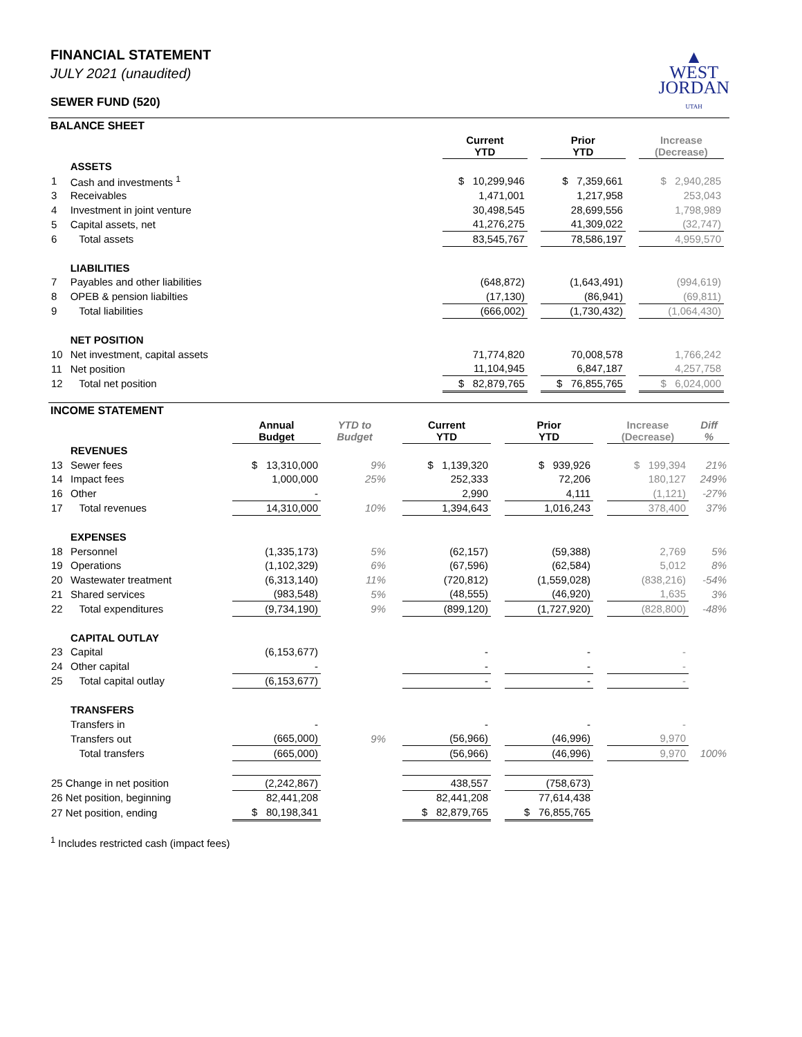FINANCIAL STATEMENT
JULY 2021 (unaudited)
SEWER FUND (520)
▲
WEST
JORDAN
UTAH
BALANCE SHEET
| | | | Current YTD | | Prior YTD | | Increase (Decrease) | |
| | ASSETS | | | | | | | |
| 1 | Cash and investments <sup>1</sup> | | $ 10,299,946 | | $ 7,359,661 | | $ 2,940,285 | |
| 3 | Receivables | | 1,471,001 | | 1,217,958 | | 253,043 | |
| 4 | Investment in joint venture | | 30,498,545 | | 28,699,556 | | 1,798,989 | |
| 5 | Capital assets, net | | 41,276,275 | | 41,309,022 | | (32,747) | |
| 6 | Total assets | | 83,545,767 | | 78,586,197 | | 4,959,570 | |
| | LIABILITIES | | | | | | | |
| 7 | Payables and other liabilities | | (648,872) | | (1,643,491) | | (994,619) | |
| 8 | OPEB & pension liabilties | | (17,130) | | (86,941) | | (69,811) | |
| 9 | Total liabilities | | (666,002) | | (1,730,432) | | (1,064,430) | |
| | NET POSITION | | | | | | | |
| 10 | Net investment, capital assets | | 71,774,820 | | 70,008,578 | | 1,766,242 | |
| 11 | Net position | | 11,104,945 | | 6,847,187 | | 4,257,758 | |
| 12 | Total net position | | $ 82,879,765 | | $ 76,855,765 | | $ 6,024,000 | |
INCOME STATEMENT
| | | Annual Budget | YTD to Budget | | Current YTD | | Prior YTD | | Increase (Decrease) | Diff % |
| | REVENUES | | | | | | | | | |
| 13 | Sewer fees | $ 13,310,000 | 9% | | $ 1,139,320 | | $ 939,926 | | $ 199,394 | 21% |
| 14 | Impact fees | 1,000,000 | 25% | | 252,333 | | 72,206 | | 180,127 | 249% |
| 16 | Other | - | | | 2,990 | | 4,111 | | (1,121) | -27% |
| 17 | Total revenues | 14,310,000 | 10% | | 1,394,643 | | 1,016,243 | | 378,400 | 37% |
| | EXPENSES | | | | | | | | | |
| 18 | Personnel | (1,335,173) | 5% | | (62,157) | | (59,388) | | 2,769 | 5% |
| 19 | Operations | (1,102,329) | 6% | | (67,596) | | (62,584) | | 5,012 | 8% |
| 20 | Wastewater treatment | (6,313,140) | 11% | | (720,812) | | (1,559,028) | | (838,216) | -54% |
| 21 | Shared services | (983,548) | 5% | | (48,555) | | (46,920) | | 1,635 | 3% |
| 22 | Total expenditures | (9,734,190) | 9% | | (899,120) | | (1,727,920) | | (828,800) | -48% |
| | CAPITAL OUTLAY | | | | | | | | | |
| 23 | Capital | (6,153,677) | | | - | | - | | - | |
| 24 | Other capital | - | | | - | | - | | - | |
| 25 | Total capital outlay | (6,153,677) | | | - | | - | | - | |
| | TRANSFERS | | | | | | | | | |
| | Transfers in | - | | | - | | - | | - | |
| | Transfers out | (665,000) | 9% | | (56,966) | | (46,996) | | 9,970 | |
| | Total transfers | (665,000) | | | (56,966) | | (46,996) | | 9,970 | 100% |
| 25 Change in net position | | (2,242,867) | | | 438,557 | | (758,673) | | | |
| 26 Net position, beginning | | 82,441,208 | | | 82,441,208 | | 77,614,438 | | | |
| 27 Net position, ending | | $ 80,198,341 | | | $ 82,879,765 | | $ 76,855,765 | | | |
<sup>1</sup> Includes restricted cash (impact fees)